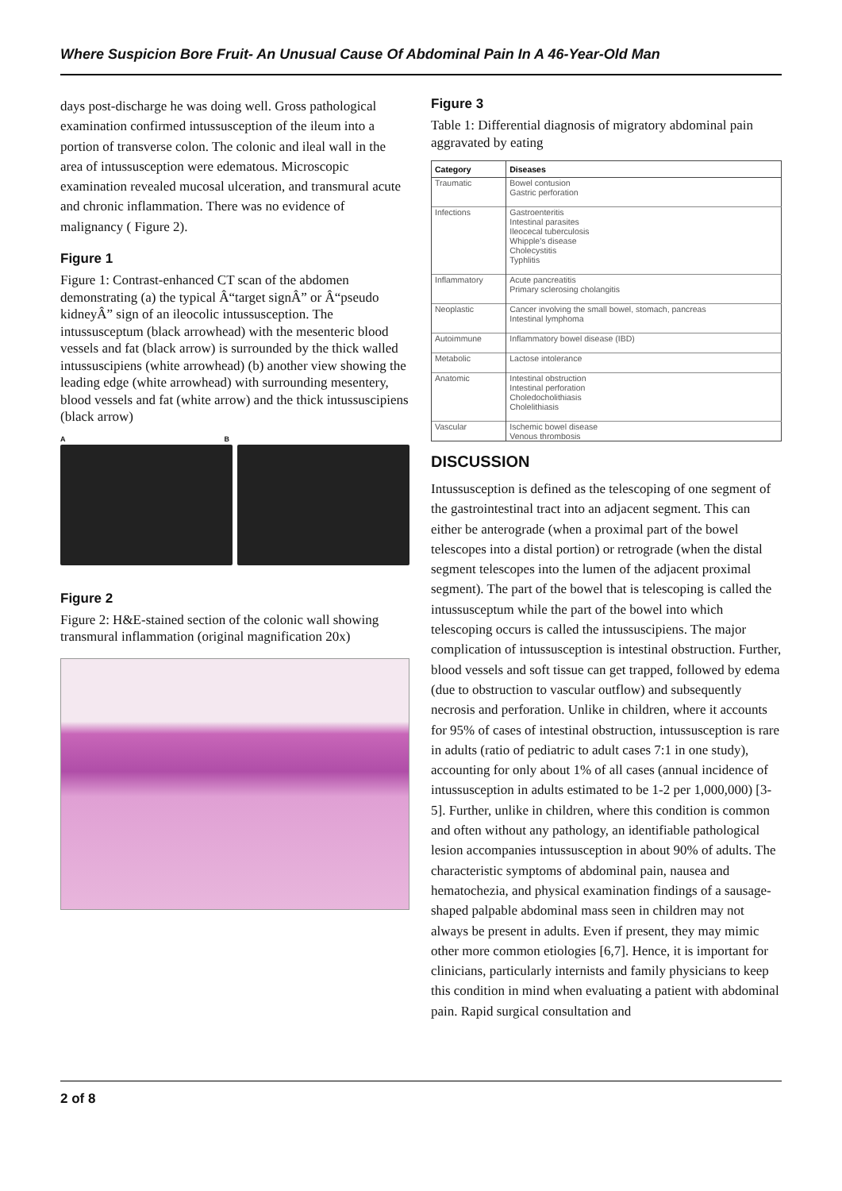Where Suspicion Bore Fruit- An Unusual Cause Of Abdominal Pain In A 46-Year-Old Man
days post-discharge he was doing well. Gross pathological examination confirmed intussusception of the ileum into a portion of transverse colon. The colonic and ileal wall in the area of intussusception were edematous. Microscopic examination revealed mucosal ulceration, and transmural acute and chronic inflammation. There was no evidence of malignancy ( Figure 2).
Figure 1
Figure 1: Contrast-enhanced CT scan of the abdomen demonstrating (a) the typical Â“target signÂ” or Â“pseudo kidneyÂ” sign of an ileocolic intussusception. The intussusceptum (black arrowhead) with the mesenteric blood vessels and fat (black arrow) is surrounded by the thick walled intussuscipiens (white arrowhead) (b) another view showing the leading edge (white arrowhead) with surrounding mesentery, blood vessels and fat (white arrow) and the thick intussuscipiens (black arrow)
A B
Figure 2
Figure 2: H&E-stained section of the colonic wall showing transmural inflammation (original magnification 20x)
Figure 3
Table 1: Differential diagnosis of migratory abdominal pain aggravated by eating
| Category | Diseases |
| --- | --- |
| Traumatic | Bowel contusion Gastric perforation |
| Infections | Gastroenteritis Intestinal parasites Ileocecal tuberculosis Whipple's disease Cholecystitis Typhlitis |
| Inflammatory | Acute pancreatitis Primary sclerosing cholangitis |
| Neoplastic | Cancer involving the small bowel, stomach, pancreas Intestinal lymphoma |
| Autoimmune | Inflammatory bowel disease (IBD) |
| Metabolic | Lactose intolerance |
| Anatomic | Intestinal obstruction Intestinal perforation Choledocholithiasis Cholelithiasis |
| Vascular | Ischemic bowel disease Venous thrombosis |
DISCUSSION
Intussusception is defined as the telescoping of one segment of the gastrointestinal tract into an adjacent segment. This can either be anterograde (when a proximal part of the bowel telescopes into a distal portion) or retrograde (when the distal segment telescopes into the lumen of the adjacent proximal segment). The part of the bowel that is telescoping is called the intussusceptum while the part of the bowel into which telescoping occurs is called the intussuscipiens. The major complication of intussusception is intestinal obstruction. Further, blood vessels and soft tissue can get trapped, followed by edema (due to obstruction to vascular outflow) and subsequently necrosis and perforation. Unlike in children, where it accounts for 95% of cases of intestinal obstruction, intussusception is rare in adults (ratio of pediatric to adult cases 7:1 in one study), accounting for only about 1% of all cases (annual incidence of intussusception in adults estimated to be 1-2 per 1,000,000) [3-5]. Further, unlike in children, where this condition is common and often without any pathology, an identifiable pathological lesion accompanies intussusception in about 90% of adults. The characteristic symptoms of abdominal pain, nausea and hematochezia, and physical examination findings of a sausage-shaped palpable abdominal mass seen in children may not always be present in adults. Even if present, they may mimic other more common etiologies [6,7]. Hence, it is important for clinicians, particularly internists and family physicians to keep this condition in mind when evaluating a patient with abdominal pain. Rapid surgical consultation and
2 of 8